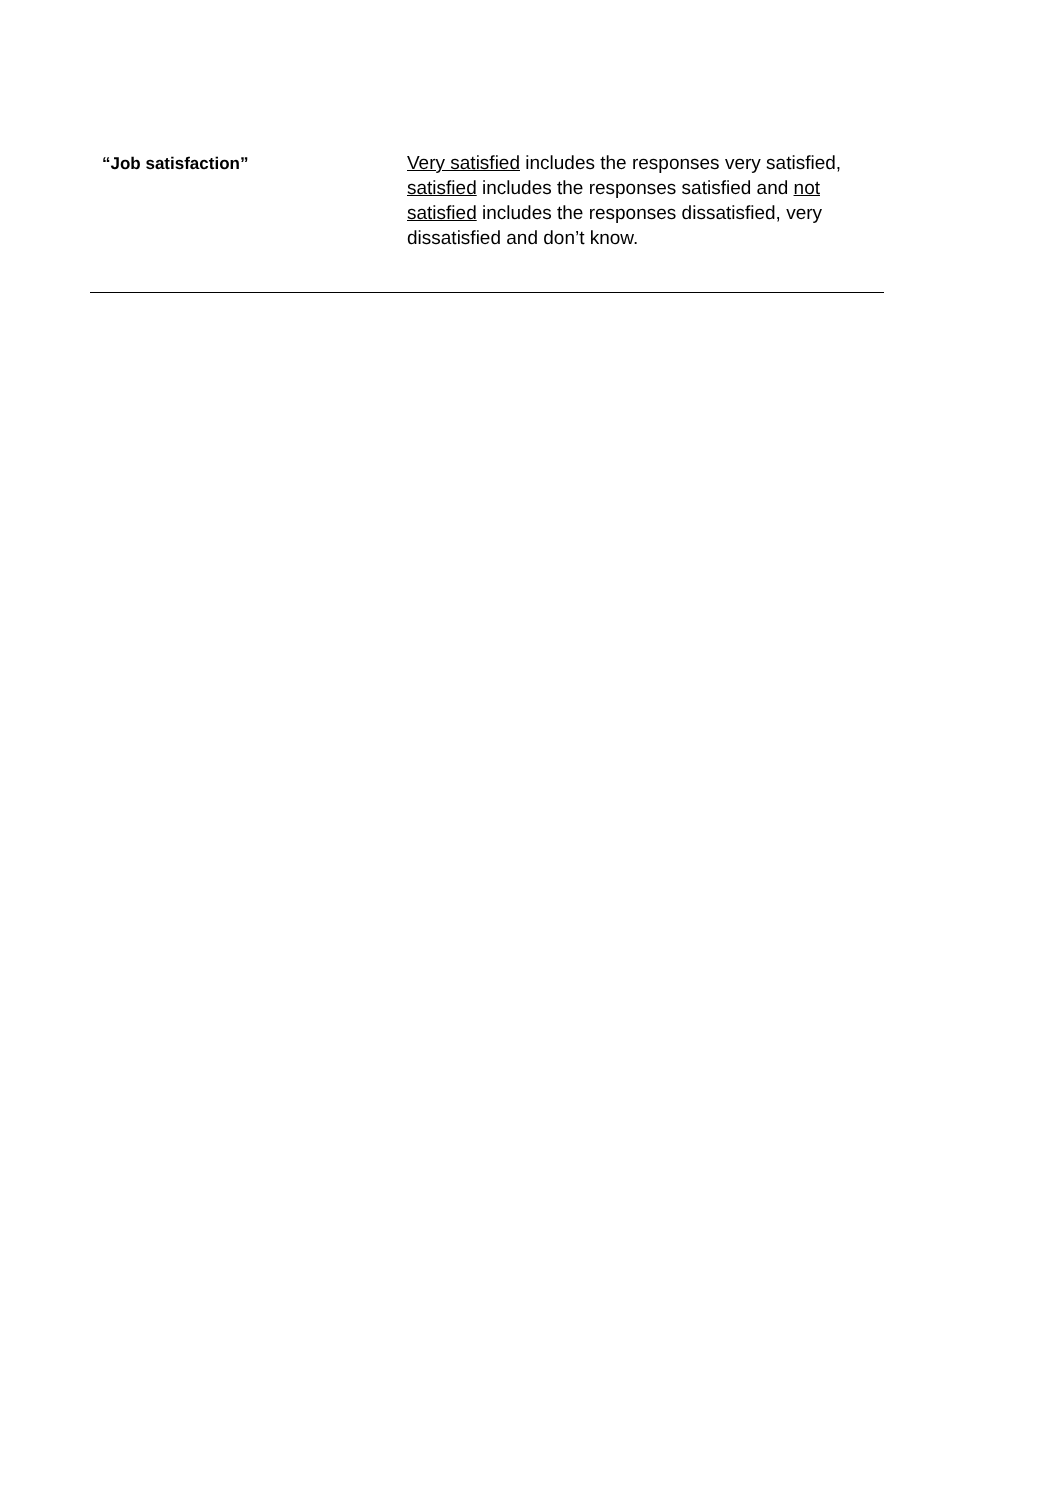| “Job satisfaction” | Very satisfied includes the responses very satisfied, satisfied includes the responses satisfied and not satisfied includes the responses dissatisfied, very dissatisfied and don’t know. |